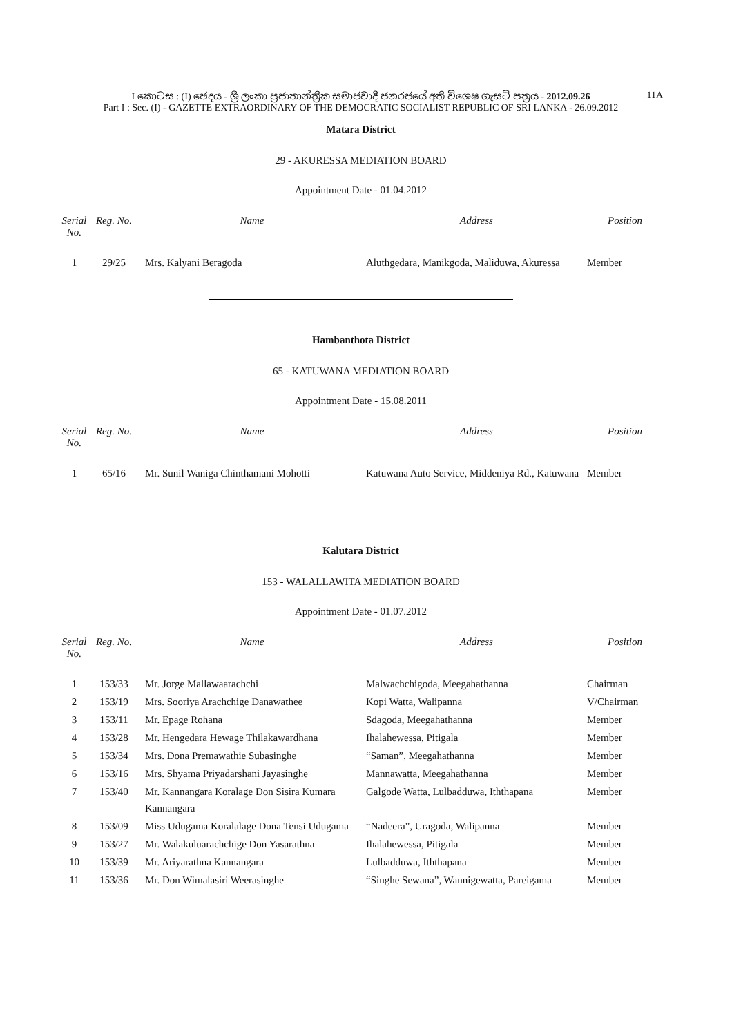I කොටස : (I) ඡෙදය - ශ්‍රී ලංකා ප්‍රජාතාන්ත්‍රික සමාජවාදී ජනරජයේ අති විශෙෂ ගැසට් පත්‍රය - 2012.09.26 11A
Part I : Sec. (I) - GAZETTE EXTRAORDINARY OF THE DEMOCRATIC SOCIALIST REPUBLIC OF SRI LANKA - 26.09.2012
Matara District
29 - AKURESSA MEDIATION BOARD
Appointment Date - 01.04.2012
| Serial No. | Reg. No. | Name | Address | Position |
| --- | --- | --- | --- | --- |
| 1 | 29/25 | Mrs. Kalyani Beragoda | Aluthgedara, Manikgoda, Maliduwa, Akuressa | Member |
Hambanthota District
65 - KATUWANA MEDIATION BOARD
Appointment Date - 15.08.2011
| Serial No. | Reg. No. | Name | Address | Position |
| --- | --- | --- | --- | --- |
| 1 | 65/16 | Mr. Sunil Waniga Chinthamani Mohotti | Katuwana Auto Service, Middeniya Rd., Katuwana | Member |
Kalutara District
153 - WALALLAWITA MEDIATION BOARD
Appointment Date - 01.07.2012
| Serial No. | Reg. No. | Name | Address | Position |
| --- | --- | --- | --- | --- |
| 1 | 153/33 | Mr. Jorge Mallawaarachchi | Malwachchigoda, Meegahathanna | Chairman |
| 2 | 153/19 | Mrs. Sooriya Arachchige Danawathee | Kopi Watta, Walipanna | V/Chairman |
| 3 | 153/11 | Mr. Epage Rohana | Sdagoda, Meegahathanna | Member |
| 4 | 153/28 | Mr. Hengedara Hewage Thilakawardhana | Ihalahewessa, Pitigala | Member |
| 5 | 153/34 | Mrs. Dona Premawathie Subasinghe | “Saman”, Meegahathanna | Member |
| 6 | 153/16 | Mrs. Shyama Priyadarshani Jayasinghe | Mannawatta, Meegahathanna | Member |
| 7 | 153/40 | Mr. Kannangara Koralage Don Sisira Kumara Kannangara | Galgode Watta, Lulbadduwa, Iththapana | Member |
| 8 | 153/09 | Miss Udugama Koralalage Dona Tensi Udugama | “Nadeera”, Uragoda, Walipanna | Member |
| 9 | 153/27 | Mr. Walakuluarachchige Don Yasarathna | Ihalahewessa, Pitigala | Member |
| 10 | 153/39 | Mr. Ariyarathna Kannangara | Lulbadduwa, Iththapana | Member |
| 11 | 153/36 | Mr. Don Wimalasiri Weerasinghe | “Singhe Sewana”, Wannigewatta, Pareigama | Member |